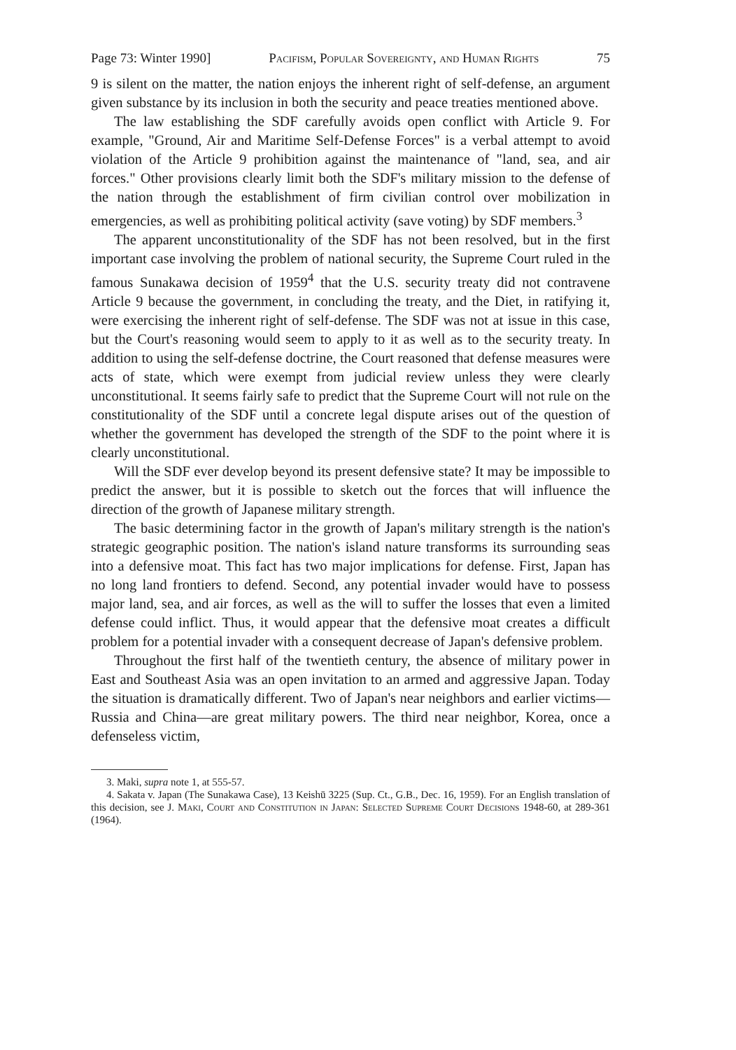Page 73: Winter 1990] Pacifism, Popular Sovereignty, and Human Rights 75
9 is silent on the matter, the nation enjoys the inherent right of self-defense, an argument given substance by its inclusion in both the security and peace treaties mentioned above.
The law establishing the SDF carefully avoids open conflict with Article 9. For example, "Ground, Air and Maritime Self-Defense Forces" is a verbal attempt to avoid violation of the Article 9 prohibition against the maintenance of "land, sea, and air forces." Other provisions clearly limit both the SDF's military mission to the defense of the nation through the establishment of firm civilian control over mobilization in emergencies, as well as prohibiting political activity (save voting) by SDF members.<sup>3</sup>
The apparent unconstitutionality of the SDF has not been resolved, but in the first important case involving the problem of national security, the Supreme Court ruled in the famous Sunakawa decision of 1959<sup>4</sup> that the U.S. security treaty did not contravene Article 9 because the government, in concluding the treaty, and the Diet, in ratifying it, were exercising the inherent right of self-defense. The SDF was not at issue in this case, but the Court's reasoning would seem to apply to it as well as to the security treaty. In addition to using the self-defense doctrine, the Court reasoned that defense measures were acts of state, which were exempt from judicial review unless they were clearly unconstitutional. It seems fairly safe to predict that the Supreme Court will not rule on the constitutionality of the SDF until a concrete legal dispute arises out of the question of whether the government has developed the strength of the SDF to the point where it is clearly unconstitutional.
Will the SDF ever develop beyond its present defensive state? It may be impossible to predict the answer, but it is possible to sketch out the forces that will influence the direction of the growth of Japanese military strength.
The basic determining factor in the growth of Japan's military strength is the nation's strategic geographic position. The nation's island nature transforms its surrounding seas into a defensive moat. This fact has two major implications for defense. First, Japan has no long land frontiers to defend. Second, any potential invader would have to possess major land, sea, and air forces, as well as the will to suffer the losses that even a limited defense could inflict. Thus, it would appear that the defensive moat creates a difficult problem for a potential invader with a consequent decrease of Japan's defensive problem.
Throughout the first half of the twentieth century, the absence of military power in East and Southeast Asia was an open invitation to an armed and aggressive Japan. Today the situation is dramatically different. Two of Japan's near neighbors and earlier victims—Russia and China—are great military powers. The third near neighbor, Korea, once a defenseless victim,
3. Maki, supra note 1, at 555-57.
4. Sakata v. Japan (The Sunakawa Case), 13 Keishū 3225 (Sup. Ct., G.B., Dec. 16, 1959). For an English translation of this decision, see J. Maki, Court and Constitution in Japan: Selected Supreme Court Decisions 1948-60, at 289-361 (1964).